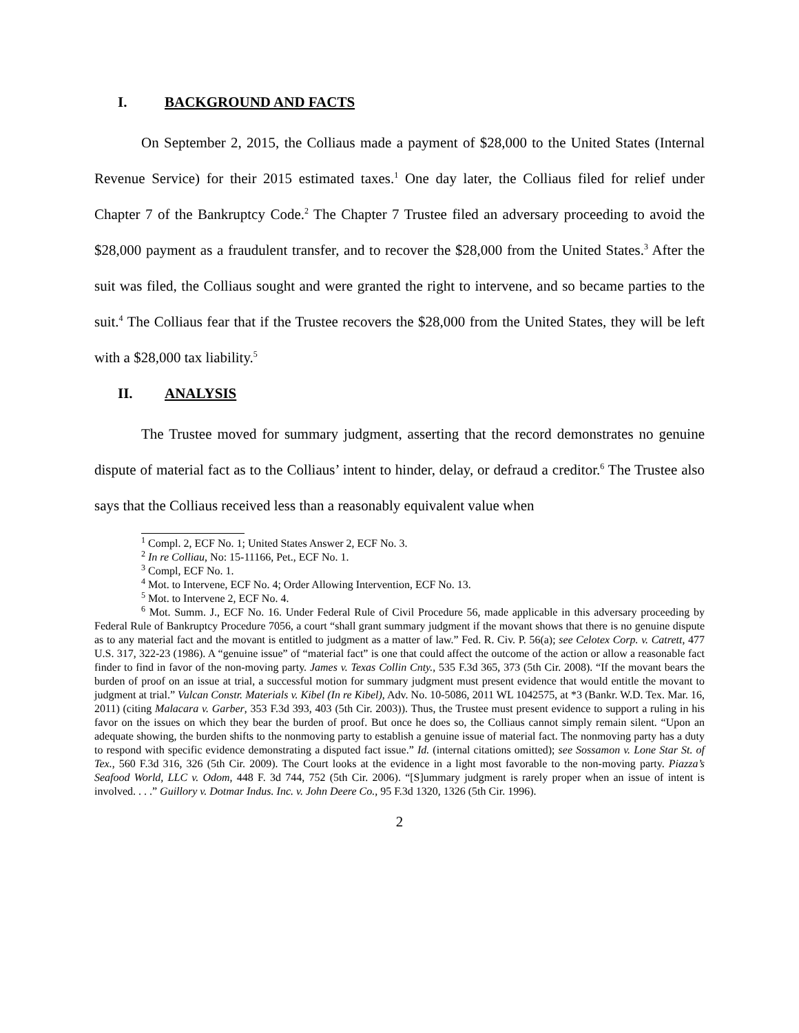I. BACKGROUND AND FACTS
On September 2, 2015, the Colliaus made a payment of $28,000 to the United States (Internal Revenue Service) for their 2015 estimated taxes.<sup>1</sup> One day later, the Colliaus filed for relief under Chapter 7 of the Bankruptcy Code.<sup>2</sup> The Chapter 7 Trustee filed an adversary proceeding to avoid the $28,000 payment as a fraudulent transfer, and to recover the $28,000 from the United States.<sup>3</sup> After the suit was filed, the Colliaus sought and were granted the right to intervene, and so became parties to the suit.<sup>4</sup> The Colliaus fear that if the Trustee recovers the $28,000 from the United States, they will be left with a $28,000 tax liability.<sup>5</sup>
II. ANALYSIS
The Trustee moved for summary judgment, asserting that the record demonstrates no genuine dispute of material fact as to the Colliaus’ intent to hinder, delay, or defraud a creditor.<sup>6</sup> The Trustee also says that the Colliaus received less than a reasonably equivalent value when
<sup>1</sup> Compl. 2, ECF No. 1; United States Answer 2, ECF No. 3.
<sup>2</sup> In re Colliau, No: 15-11166, Pet., ECF No. 1.
<sup>3</sup> Compl, ECF No. 1.
<sup>4</sup> Mot. to Intervene, ECF No. 4; Order Allowing Intervention, ECF No. 13.
<sup>5</sup> Mot. to Intervene 2, ECF No. 4.
<sup>6</sup> Mot. Summ. J., ECF No. 16. Under Federal Rule of Civil Procedure 56, made applicable in this adversary proceeding by Federal Rule of Bankruptcy Procedure 7056, a court “shall grant summary judgment if the movant shows that there is no genuine dispute as to any material fact and the movant is entitled to judgment as a matter of law.” Fed. R. Civ. P. 56(a); see Celotex Corp. v. Catrett, 477 U.S. 317, 322-23 (1986). A “genuine issue” of “material fact” is one that could affect the outcome of the action or allow a reasonable fact finder to find in favor of the non-moving party. James v. Texas Collin Cnty., 535 F.3d 365, 373 (5th Cir. 2008). “If the movant bears the burden of proof on an issue at trial, a successful motion for summary judgment must present evidence that would entitle the movant to judgment at trial.” Vulcan Constr. Materials v. Kibel (In re Kibel), Adv. No. 10-5086, 2011 WL 1042575, at *3 (Bankr. W.D. Tex. Mar. 16, 2011) (citing Malacara v. Garber, 353 F.3d 393, 403 (5th Cir. 2003)). Thus, the Trustee must present evidence to support a ruling in his favor on the issues on which they bear the burden of proof. But once he does so, the Colliaus cannot simply remain silent. “Upon an adequate showing, the burden shifts to the nonmoving party to establish a genuine issue of material fact. The nonmoving party has a duty to respond with specific evidence demonstrating a disputed fact issue.” Id. (internal citations omitted); see Sossamon v. Lone Star St. of Tex., 560 F.3d 316, 326 (5th Cir. 2009). The Court looks at the evidence in a light most favorable to the non-moving party. Piazza’s Seafood World, LLC v. Odom, 448 F. 3d 744, 752 (5th Cir. 2006). “[S]ummary judgment is rarely proper when an issue of intent is involved. . . .” Guillory v. Dotmar Indus. Inc. v. John Deere Co., 95 F.3d 1320, 1326 (5th Cir. 1996).
2